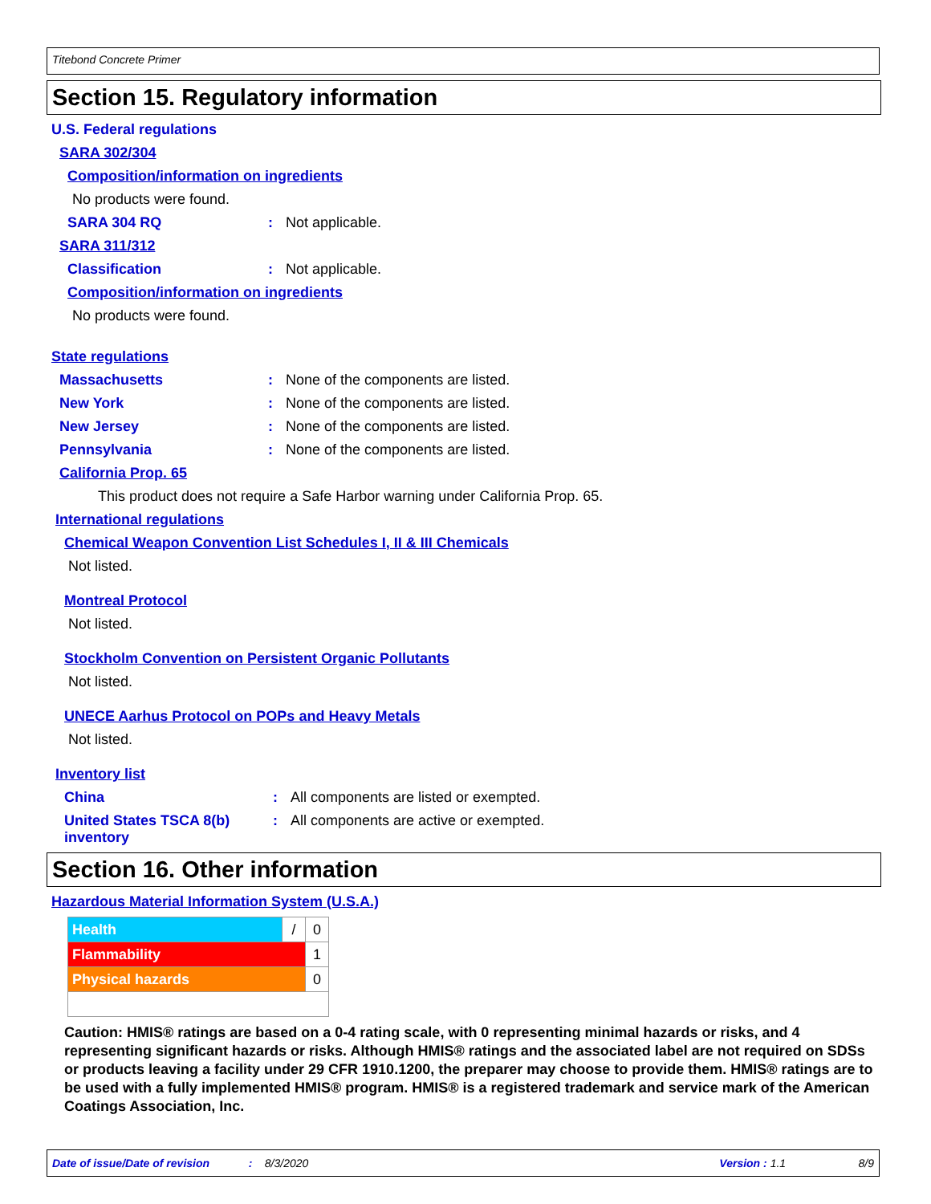Titebond Concrete Primer
Section 15. Regulatory information
U.S. Federal regulations
SARA 302/304
Composition/information on ingredients
No products were found.
SARA 304 RQ: Not applicable.
SARA 311/312
Classification: Not applicable.
Composition/information on ingredients
No products were found.
State regulations
Massachusetts: None of the components are listed.
New York: None of the components are listed.
New Jersey: None of the components are listed.
Pennsylvania: None of the components are listed.
California Prop. 65
This product does not require a Safe Harbor warning under California Prop. 65.
International regulations
Chemical Weapon Convention List Schedules I, II & III Chemicals
Not listed.
Montreal Protocol
Not listed.
Stockholm Convention on Persistent Organic Pollutants
Not listed.
UNECE Aarhus Protocol on POPs and Heavy Metals
Not listed.
Inventory list
China: All components are listed or exempted.
United States TSCA 8(b) inventory: All components are active or exempted.
Section 16. Other information
Hazardous Material Information System (U.S.A.)
| Health | / | 0 |
| Flammability | | 1 |
| Physical hazards | | 0 |
Caution: HMIS® ratings are based on a 0-4 rating scale, with 0 representing minimal hazards or risks, and 4 representing significant hazards or risks. Although HMIS® ratings and the associated label are not required on SDSs or products leaving a facility under 29 CFR 1910.1200, the preparer may choose to provide them. HMIS® ratings are to be used with a fully implemented HMIS® program. HMIS® is a registered trademark and service mark of the American Coatings Association, Inc.
Date of issue/Date of revision: 8/3/2020 Version : 1.1 8/9